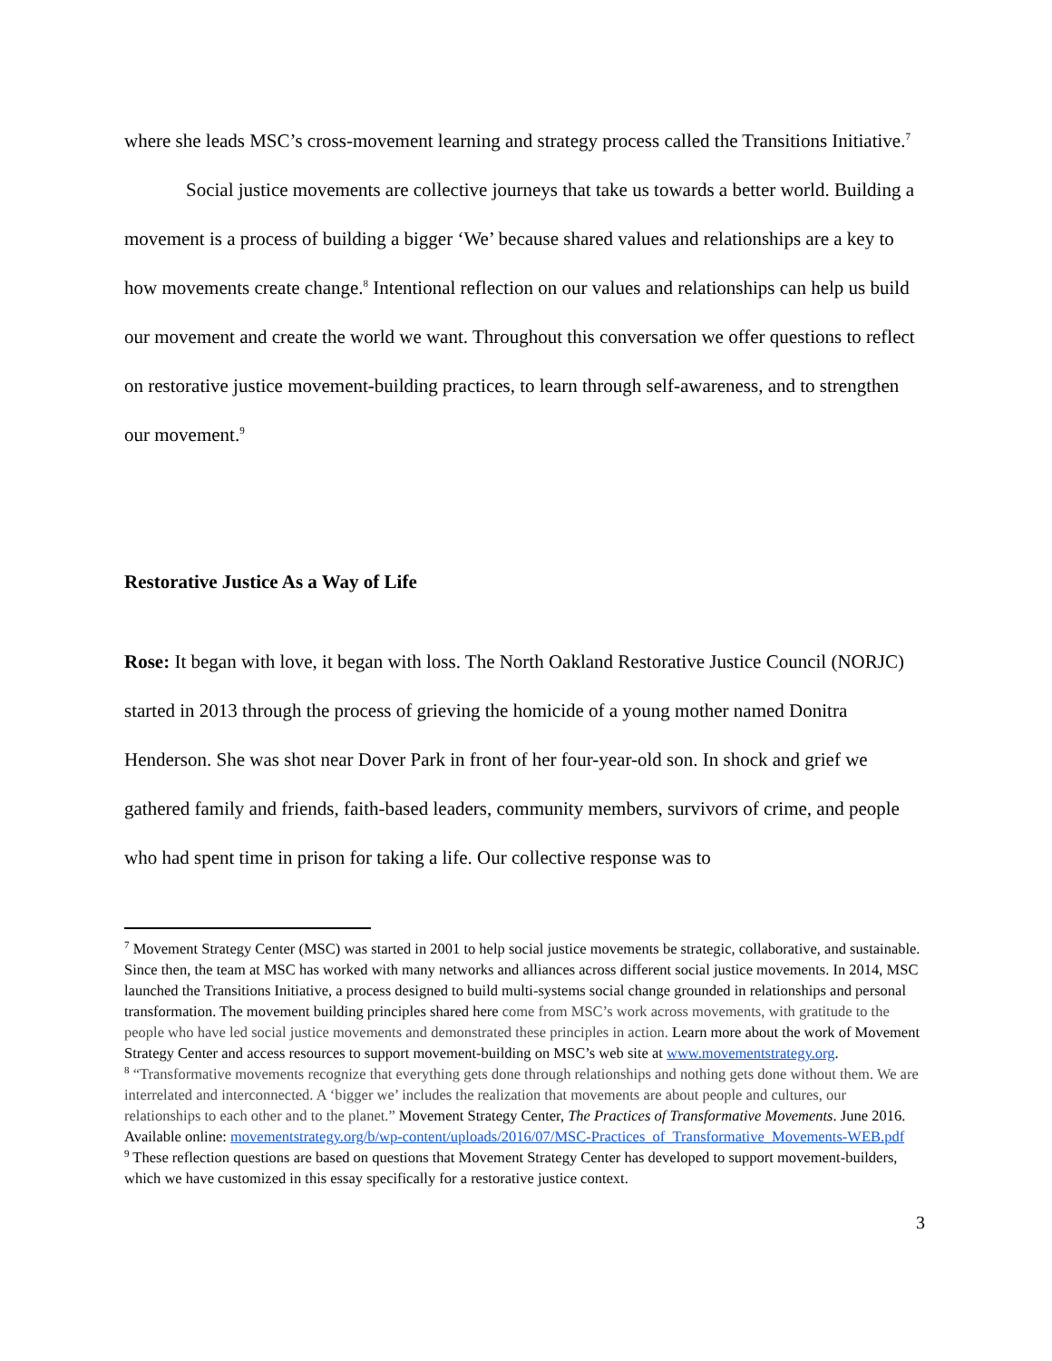where she leads MSC’s cross-movement learning and strategy process called the Transitions Initiative.<sup>7</sup>
Social justice movements are collective journeys that take us towards a better world. Building a movement is a process of building a bigger ‘We’ because shared values and relationships are a key to how movements create change.<sup>8</sup> Intentional reflection on our values and relationships can help us build our movement and create the world we want. Throughout this conversation we offer questions to reflect on restorative justice movement-building practices, to learn through self-awareness, and to strengthen our movement.<sup>9</sup>
Restorative Justice As a Way of Life
Rose: It began with love, it began with loss. The North Oakland Restorative Justice Council (NORJC) started in 2013 through the process of grieving the homicide of a young mother named Donitra Henderson. She was shot near Dover Park in front of her four-year-old son. In shock and grief we gathered family and friends, faith-based leaders, community members, survivors of crime, and people who had spent time in prison for taking a life. Our collective response was to
<sup>7</sup> Movement Strategy Center (MSC) was started in 2001 to help social justice movements be strategic, collaborative, and sustainable. Since then, the team at MSC has worked with many networks and alliances across different social justice movements. In 2014, MSC launched the Transitions Initiative, a process designed to build multi-systems social change grounded in relationships and personal transformation. The movement building principles shared here come from MSC’s work across movements, with gratitude to the people who have led social justice movements and demonstrated these principles in action. Learn more about the work of Movement Strategy Center and access resources to support movement-building on MSC’s web site at www.movementstrategy.org.
<sup>8</sup> “Transformative movements recognize that everything gets done through relationships and nothing gets done without them. We are interrelated and interconnected. A ‘bigger we’ includes the realization that movements are about people and cultures, our relationships to each other and to the planet.” Movement Strategy Center, The Practices of Transformative Movements. June 2016. Available online: movementstrategy.org/b/wp-content/uploads/2016/07/MSC-Practices_of_Transformative_Movements-WEB.pdf
<sup>9</sup> These reflection questions are based on questions that Movement Strategy Center has developed to support movement-builders, which we have customized in this essay specifically for a restorative justice context.
3